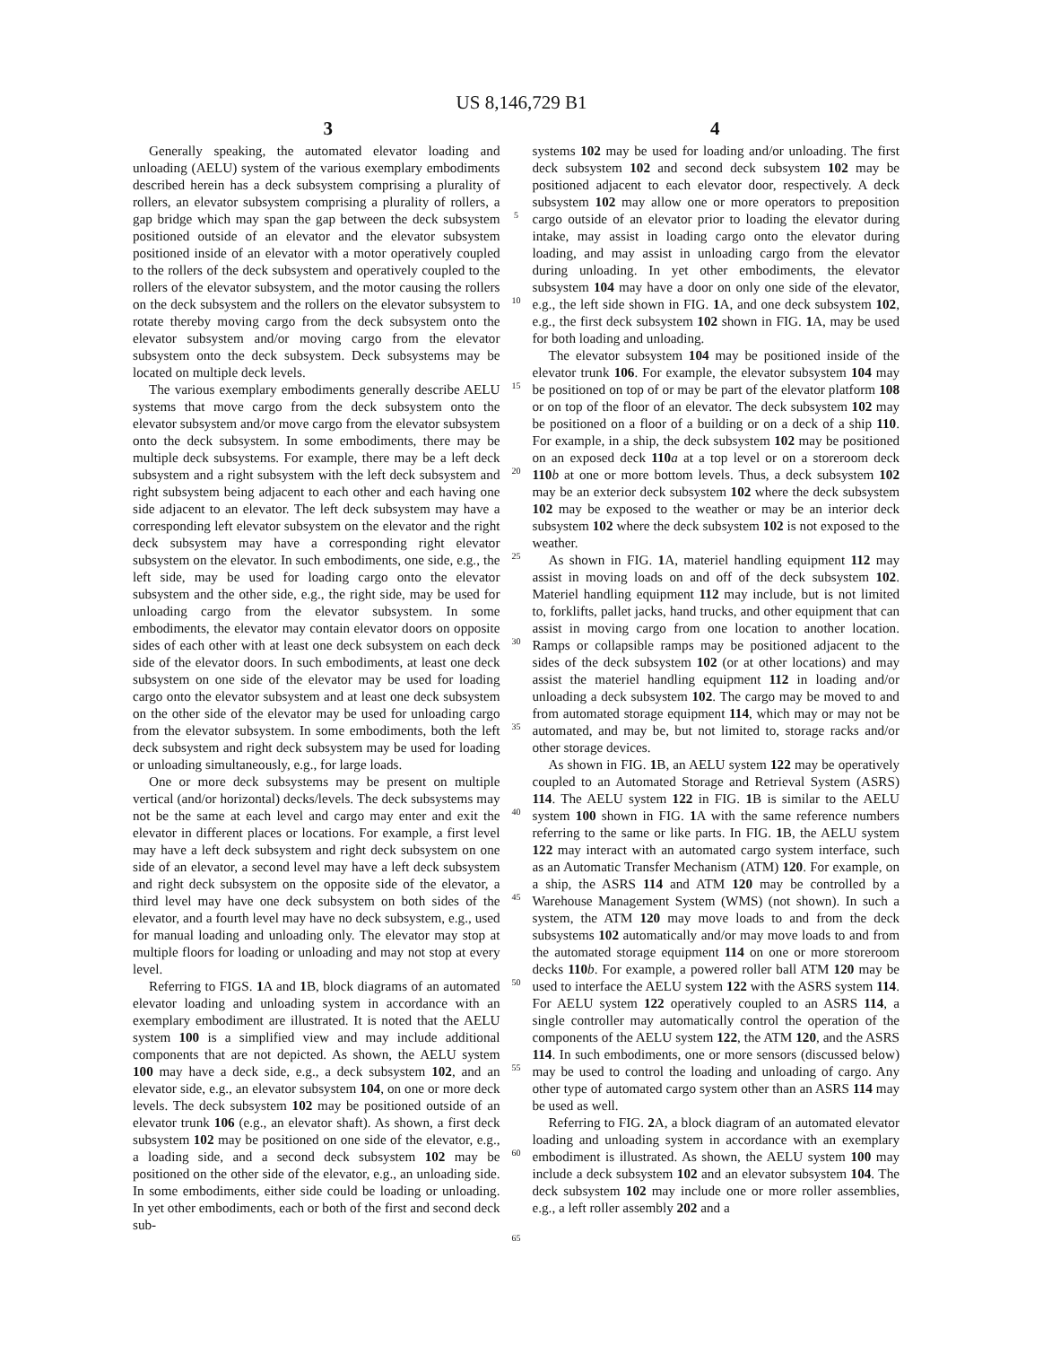US 8,146,729 B1
3 4
Generally speaking, the automated elevator loading and unloading (AELU) system of the various exemplary embodiments described herein has a deck subsystem comprising a plurality of rollers, an elevator subsystem comprising a plurality of rollers, a gap bridge which may span the gap between the deck subsystem positioned outside of an elevator and the elevator subsystem positioned inside of an elevator with a motor operatively coupled to the rollers of the deck subsystem and operatively coupled to the rollers of the elevator subsystem, and the motor causing the rollers on the deck subsystem and the rollers on the elevator subsystem to rotate thereby moving cargo from the deck subsystem onto the elevator subsystem and/or moving cargo from the elevator subsystem onto the deck subsystem. Deck subsystems may be located on multiple deck levels.
The various exemplary embodiments generally describe AELU systems that move cargo from the deck subsystem onto the elevator subsystem and/or move cargo from the elevator subsystem onto the deck subsystem. In some embodiments, there may be multiple deck subsystems. For example, there may be a left deck subsystem and a right subsystem with the left deck subsystem and right subsystem being adjacent to each other and each having one side adjacent to an elevator. The left deck subsystem may have a corresponding left elevator subsystem on the elevator and the right deck subsystem may have a corresponding right elevator subsystem on the elevator. In such embodiments, one side, e.g., the left side, may be used for loading cargo onto the elevator subsystem and the other side, e.g., the right side, may be used for unloading cargo from the elevator subsystem. In some embodiments, the elevator may contain elevator doors on opposite sides of each other with at least one deck subsystem on each deck side of the elevator doors. In such embodiments, at least one deck subsystem on one side of the elevator may be used for loading cargo onto the elevator subsystem and at least one deck subsystem on the other side of the elevator may be used for unloading cargo from the elevator subsystem. In some embodiments, both the left deck subsystem and right deck subsystem may be used for loading or unloading simultaneously, e.g., for large loads.
One or more deck subsystems may be present on multiple vertical (and/or horizontal) decks/levels. The deck subsystems may not be the same at each level and cargo may enter and exit the elevator in different places or locations. For example, a first level may have a left deck subsystem and right deck subsystem on one side of an elevator, a second level may have a left deck subsystem and right deck subsystem on the opposite side of the elevator, a third level may have one deck subsystem on both sides of the elevator, and a fourth level may have no deck subsystem, e.g., used for manual loading and unloading only. The elevator may stop at multiple floors for loading or unloading and may not stop at every level.
Referring to FIGS. 1 A and 1 B, block diagrams of an automated elevator loading and unloading system in accordance with an exemplary embodiment are illustrated. It is noted that the AELU system 100 is a simplified view and may include additional components that are not depicted. As shown, the AELU system 100 may have a deck side, e.g., a deck subsystem 102, and an elevator side, e.g., an elevator subsystem 104, on one or more deck levels. The deck subsystem 102 may be positioned outside of an elevator trunk 106 (e.g., an elevator shaft). As shown, a first deck subsystem 102 may be positioned on one side of the elevator, e.g., a loading side, and a second deck subsystem 102 may be positioned on the other side of the elevator, e.g., an unloading side. In some embodiments, either side could be loading or unloading. In yet other embodiments, each or both of the first and second deck sub-
5
10
15
20
25
30
35
40
45
50
55
60
65
systems 102 may be used for loading and/or unloading. The first deck subsystem 102 and second deck subsystem 102 may be positioned adjacent to each elevator door, respectively. A deck subsystem 102 may allow one or more operators to preposition cargo outside of an elevator prior to loading the elevator during intake, may assist in loading cargo onto the elevator during loading, and may assist in unloading cargo from the elevator during unloading. In yet other embodiments, the elevator subsystem 104 may have a door on only one side of the elevator, e.g., the left side shown in FIG. 1 A, and one deck subsystem 102, e.g., the first deck subsystem 102 shown in FIG. 1 A, may be used for both loading and unloading.
The elevator subsystem 104 may be positioned inside of the elevator trunk 106. For example, the elevator subsystem 104 may be positioned on top of or may be part of the elevator platform 108 or on top of the floor of an elevator. The deck subsystem 102 may be positioned on a floor of a building or on a deck of a ship 110. For example, in a ship, the deck subsystem 102 may be positioned on an exposed deck 110 a at a top level or on a storeroom deck 110 b at one or more bottom levels. Thus, a deck subsystem 102 may be an exterior deck subsystem 102 where the deck subsystem 102 may be exposed to the weather or may be an interior deck subsystem 102 where the deck subsystem 102 is not exposed to the weather.
As shown in FIG. 1 A, materiel handling equipment 112 may assist in moving loads on and off of the deck subsystem 102. Materiel handling equipment 112 may include, but is not limited to, forklifts, pallet jacks, hand trucks, and other equipment that can assist in moving cargo from one location to another location. Ramps or collapsible ramps may be positioned adjacent to the sides of the deck subsystem 102 (or at other locations) and may assist the materiel handling equipment 112 in loading and/or unloading a deck subsystem 102. The cargo may be moved to and from automated storage equipment 114, which may or may not be automated, and may be, but not limited to, storage racks and/or other storage devices.
As shown in FIG. 1 B, an AELU system 122 may be operatively coupled to an Automated Storage and Retrieval System (ASRS) 114. The AELU system 122 in FIG. 1 B is similar to the AELU system 100 shown in FIG. 1 A with the same reference numbers referring to the same or like parts. In FIG. 1 B, the AELU system 122 may interact with an automated cargo system interface, such as an Automatic Transfer Mechanism (ATM) 120. For example, on a ship, the ASRS 114 and ATM 120 may be controlled by a Warehouse Management System (WMS) (not shown). In such a system, the ATM 120 may move loads to and from the deck subsystems 102 automatically and/or may move loads to and from the automated storage equipment 114 on one or more storeroom decks 110 b. For example, a powered roller ball ATM 120 may be used to interface the AELU system 122 with the ASRS system 114. For AELU system 122 operatively coupled to an ASRS 114, a single controller may automatically control the operation of the components of the AELU system 122, the ATM 120, and the ASRS 114. In such embodiments, one or more sensors (discussed below) may be used to control the loading and unloading of cargo. Any other type of automated cargo system other than an ASRS 114 may be used as well.
Referring to FIG. 2 A, a block diagram of an automated elevator loading and unloading system in accordance with an exemplary embodiment is illustrated. As shown, the AELU system 100 may include a deck subsystem 102 and an elevator subsystem 104. The deck subsystem 102 may include one or more roller assemblies, e.g., a left roller assembly 202 and a